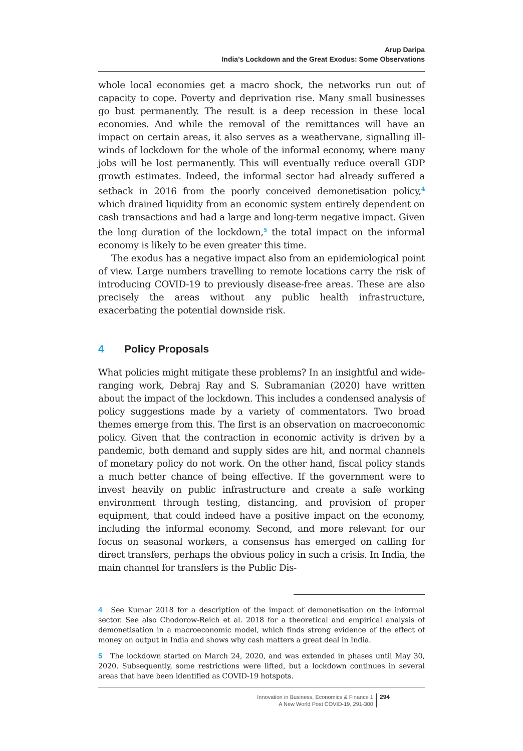Arup Daripa
India’s Lockdown and the Great Exodus: Some Observations
whole local economies get a macro shock, the networks run out of capacity to cope. Poverty and deprivation rise. Many small businesses go bust permanently. The result is a deep recession in these local economies. And while the removal of the remittances will have an impact on certain areas, it also serves as a weathervane, signalling ill-winds of lockdown for the whole of the informal economy, where many jobs will be lost permanently. This will eventually reduce overall GDP growth estimates. Indeed, the informal sector had already suffered a setback in 2016 from the poorly conceived demonetisation policy,<sup>4</sup> which drained liquidity from an economic system entirely dependent on cash transactions and had a large and long-term negative impact. Given the long duration of the lockdown,<sup>5</sup> the total impact on the informal economy is likely to be even greater this time.
The exodus has a negative impact also from an epidemiological point of view. Large numbers travelling to remote locations carry the risk of introducing COVID-19 to previously disease-free areas. These are also precisely the areas without any public health infrastructure, exacerbating the potential downside risk.
4 Policy Proposals
What policies might mitigate these problems? In an insightful and wide-ranging work, Debraj Ray and S. Subramanian (2020) have written about the impact of the lockdown. This includes a condensed analysis of policy suggestions made by a variety of commentators. Two broad themes emerge from this. The first is an observation on macroeconomic policy. Given that the contraction in economic activity is driven by a pandemic, both demand and supply sides are hit, and normal channels of monetary policy do not work. On the other hand, fiscal policy stands a much better chance of being effective. If the government were to invest heavily on public infrastructure and create a safe working environment through testing, distancing, and provision of proper equipment, that could indeed have a positive impact on the economy, including the informal economy. Second, and more relevant for our focus on seasonal workers, a consensus has emerged on calling for direct transfers, perhaps the obvious policy in such a crisis. In India, the main channel for transfers is the Public Dis-
4 See Kumar 2018 for a description of the impact of demonetisation on the informal sector. See also Chodorow-Reich et al. 2018 for a theoretical and empirical analysis of demonetisation in a macroeconomic model, which finds strong evidence of the effect of money on output in India and shows why cash matters a great deal in India.
5 The lockdown started on March 24, 2020, and was extended in phases until May 30, 2020. Subsequently, some restrictions were lifted, but a lockdown continues in several areas that have been identified as COVID-19 hotspots.
Innovation in Business, Economics & Finance 1
A New World Post COVID-19, 291-300
294